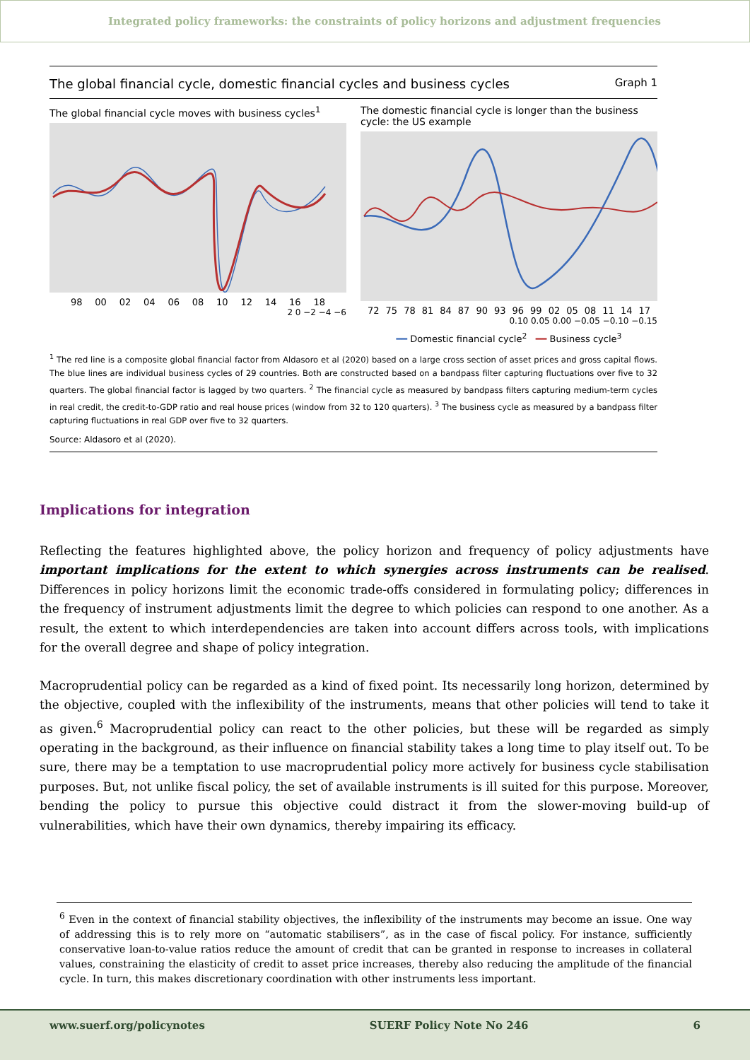Integrated policy frameworks: the constraints of policy horizons and adjustment frequencies
The global financial cycle, domestic financial cycles and business cycles Graph 1
The global financial cycle moves with business cycles<sup>1</sup>
98 00 02 04 06 08 10 12 14 16 18
2 0 −2 −4 −6
The domestic financial cycle is longer than the business cycle: the US example
72 75 78 81 84 87 90 93 96 99 02 05 08 11 14 17
0.10 0.05 0.00 −0.05 −0.10 −0.15
━━ Domestic financial cycle<sup>2</sup> ━━ Business cycle<sup>3</sup>
<sup>1</sup> The red line is a composite global financial factor from Aldasoro et al (2020) based on a large cross section of asset prices and gross capital flows. The blue lines are individual business cycles of 29 countries. Both are constructed based on a bandpass filter capturing fluctuations over five to 32 quarters. The global financial factor is lagged by two quarters. <sup>2</sup> The financial cycle as measured by bandpass filters capturing medium-term cycles in real credit, the credit-to-GDP ratio and real house prices (window from 32 to 120 quarters). <sup>3</sup> The business cycle as measured by a bandpass filter capturing fluctuations in real GDP over five to 32 quarters.
Source: Aldasoro et al (2020).
Implications for integration
Reflecting the features highlighted above, the policy horizon and frequency of policy adjustments have important implications for the extent to which synergies across instruments can be realised. Differences in policy horizons limit the economic trade-offs considered in formulating policy; differences in the frequency of instrument adjustments limit the degree to which policies can respond to one another. As a result, the extent to which interdependencies are taken into account differs across tools, with implications for the overall degree and shape of policy integration.
Macroprudential policy can be regarded as a kind of fixed point. Its necessarily long horizon, determined by the objective, coupled with the inflexibility of the instruments, means that other policies will tend to take it as given.<sup>6</sup> Macroprudential policy can react to the other policies, but these will be regarded as simply operating in the background, as their influence on financial stability takes a long time to play itself out. To be sure, there may be a temptation to use macroprudential policy more actively for business cycle stabilisation purposes. But, not unlike fiscal policy, the set of available instruments is ill suited for this purpose. Moreover, bending the policy to pursue this objective could distract it from the slower-moving build-up of vulnerabilities, which have their own dynamics, thereby impairing its efficacy.
<sup>6</sup> Even in the context of financial stability objectives, the inflexibility of the instruments may become an issue. One way of addressing this is to rely more on “automatic stabilisers”, as in the case of fiscal policy. For instance, sufficiently conservative loan-to-value ratios reduce the amount of credit that can be granted in response to increases in collateral values, constraining the elasticity of credit to asset price increases, thereby also reducing the amplitude of the financial cycle. In turn, this makes discretionary coordination with other instruments less important.
www.suerf.org/policynotes SUERF Policy Note No 246 6